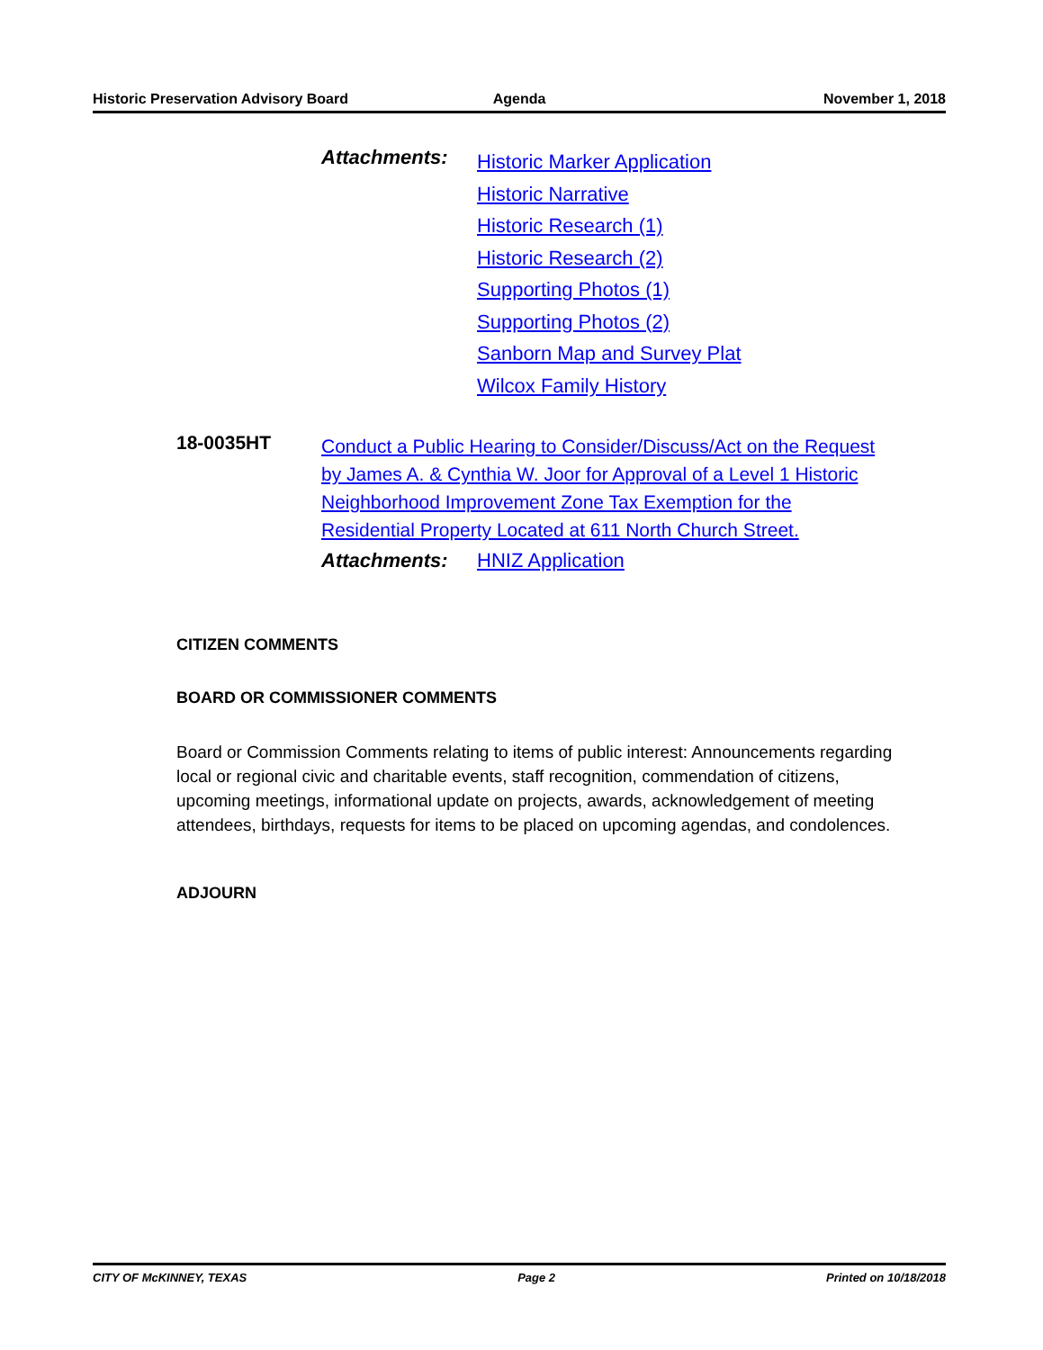Historic Preservation Advisory Board
Agenda November 1, 2018
Attachments:
Historic Marker Application
Historic Narrative
Historic Research (1)
Historic Research (2)
Supporting Photos (1)
Supporting Photos (2)
Sanborn Map and Survey Plat
Wilcox Family History
18-0035HT
Conduct a Public Hearing to Consider/Discuss/Act on the Request by James A. & Cynthia W. Joor for Approval of a Level 1 Historic Neighborhood Improvement Zone Tax Exemption for the Residential Property Located at 611 North Church Street.
Attachments: HNIZ Application
CITIZEN COMMENTS
BOARD OR COMMISSIONER COMMENTS
Board or Commission Comments relating to items of public interest: Announcements regarding local or regional civic and charitable events, staff recognition, commendation of citizens, upcoming meetings, informational update on projects, awards, acknowledgement of meeting attendees, birthdays, requests for items to be placed on upcoming agendas, and condolences.
ADJOURN
CITY OF McKINNEY, TEXAS Page 2 Printed on 10/18/2018